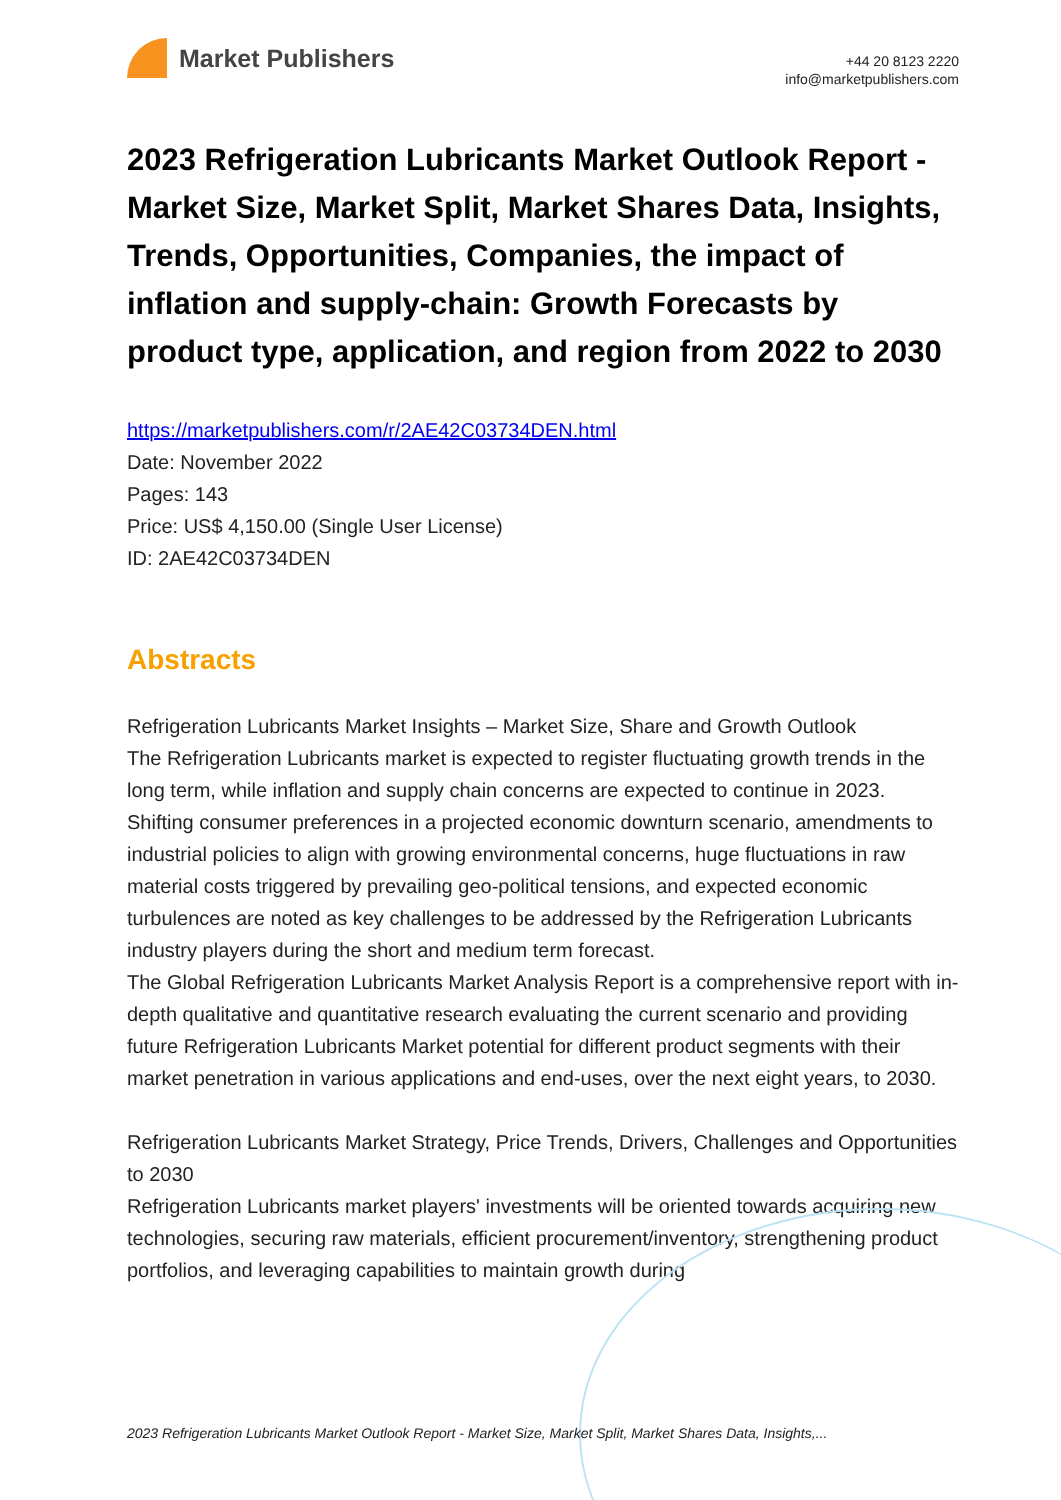Market Publishers
+44 20 8123 2220
info@marketpublishers.com
2023 Refrigeration Lubricants Market Outlook Report - Market Size, Market Split, Market Shares Data, Insights, Trends, Opportunities, Companies, the impact of inflation and supply-chain: Growth Forecasts by product type, application, and region from 2022 to 2030
https://marketpublishers.com/r/2AE42C03734DEN.html
Date: November 2022
Pages: 143
Price: US$ 4,150.00 (Single User License)
ID: 2AE42C03734DEN
Abstracts
Refrigeration Lubricants Market Insights – Market Size, Share and Growth Outlook
The Refrigeration Lubricants market is expected to register fluctuating growth trends in the long term, while inflation and supply chain concerns are expected to continue in 2023.
Shifting consumer preferences in a projected economic downturn scenario, amendments to industrial policies to align with growing environmental concerns, huge fluctuations in raw material costs triggered by prevailing geo-political tensions, and expected economic turbulences are noted as key challenges to be addressed by the Refrigeration Lubricants industry players during the short and medium term forecast.
The Global Refrigeration Lubricants Market Analysis Report is a comprehensive report with in-depth qualitative and quantitative research evaluating the current scenario and providing future Refrigeration Lubricants Market potential for different product segments with their market penetration in various applications and end-uses, over the next eight years, to 2030.
Refrigeration Lubricants Market Strategy, Price Trends, Drivers, Challenges and Opportunities to 2030
Refrigeration Lubricants market players' investments will be oriented towards acquiring new technologies, securing raw materials, efficient procurement/inventory, strengthening product portfolios, and leveraging capabilities to maintain growth during
2023 Refrigeration Lubricants Market Outlook Report - Market Size, Market Split, Market Shares Data, Insights,...